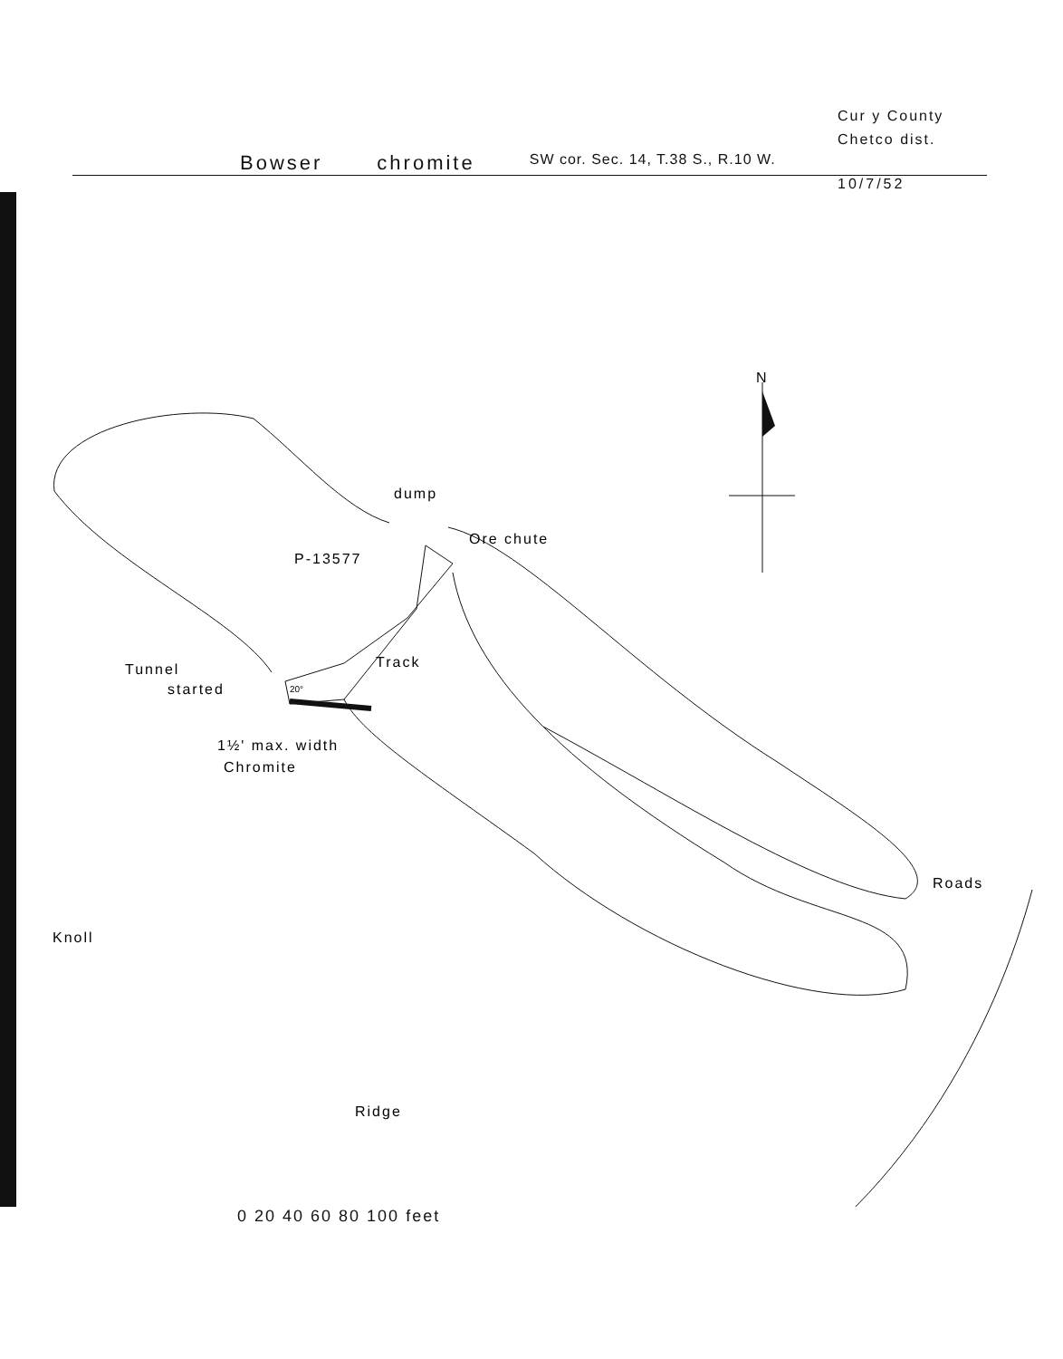Cur y County
Chetco dist.
Bowser chromite SW cor. Sec. 14, T.38 S., R.10 W.
10/7/52
N
dump
Ore chute
P-13577
Track
Tunnel
started
20°
1½' max. width
Chromite
Roads
Knoll
Ridge
0 20 40 60 80 100 feet